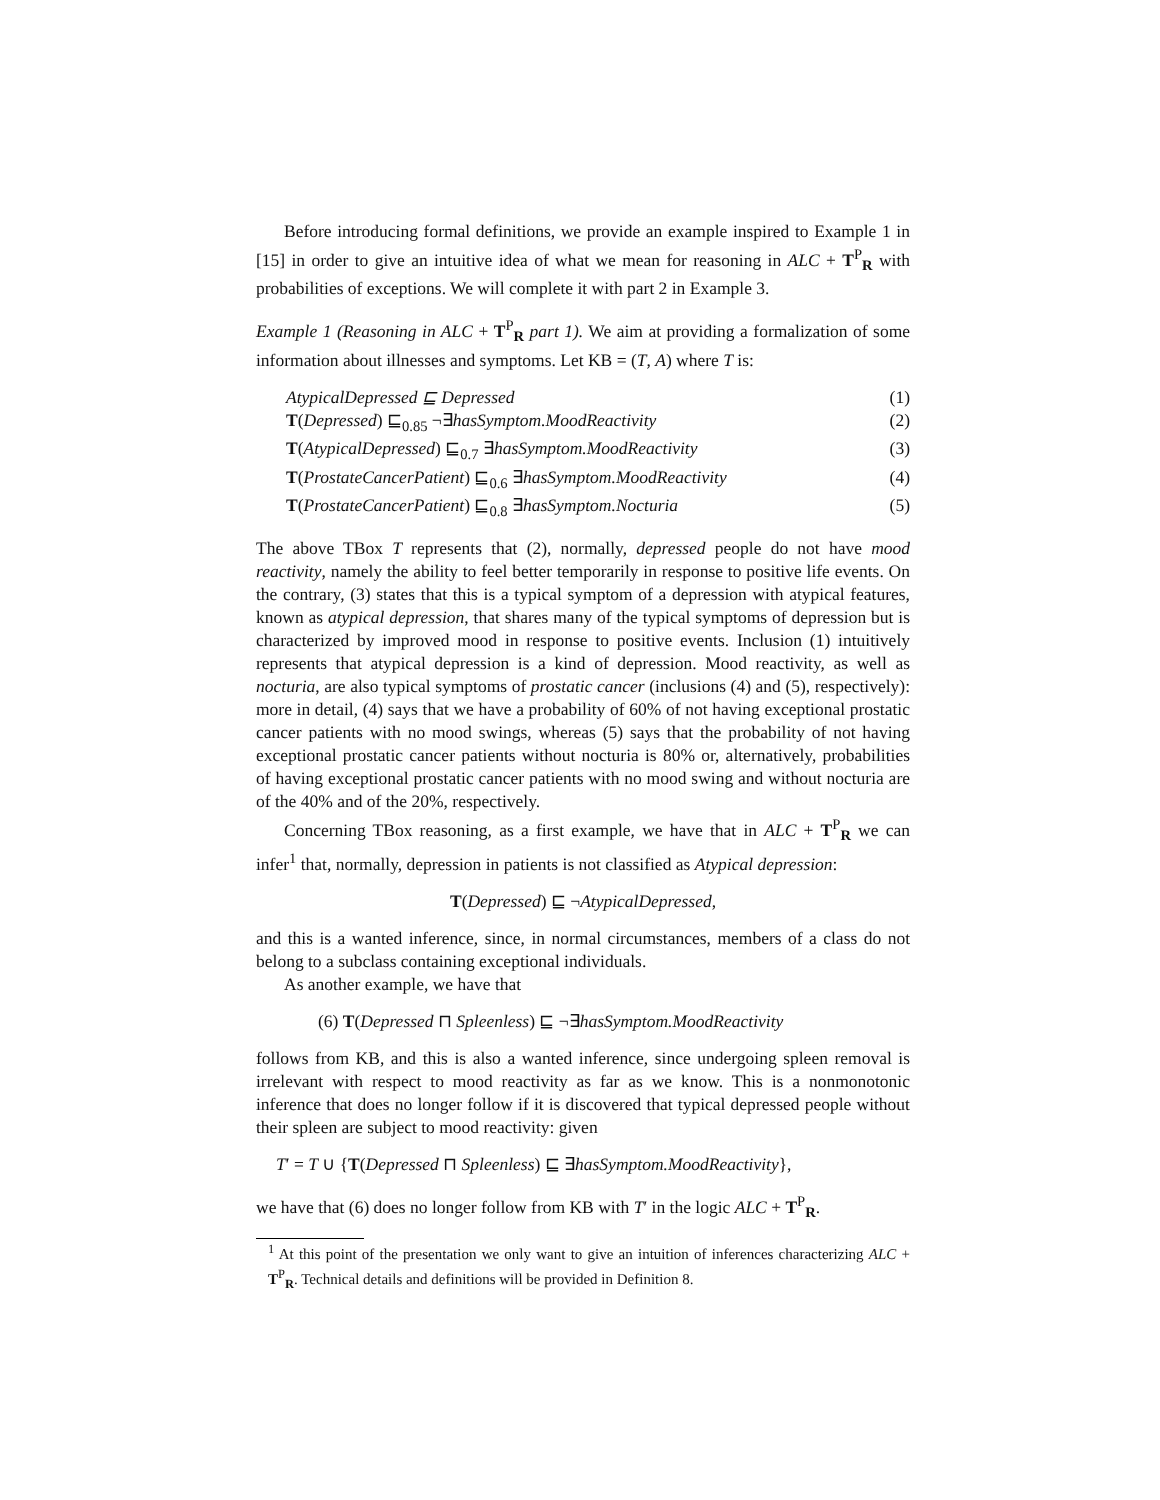Before introducing formal definitions, we provide an example inspired to Example 1 in [15] in order to give an intuitive idea of what we mean for reasoning in ALC + T<sup>P</sup><sub>R</sub> with probabilities of exceptions. We will complete it with part 2 in Example 3.
Example 1 (Reasoning in ALC + T<sup>P</sup><sub>R</sub> part 1). We aim at providing a formalization of some information about illnesses and symptoms. Let KB = (T, A) where T is:
AtypicalDepressed ⊑ Depressed (1)
T(Depressed) ⊑<sub>0.85</sub> ¬∃hasSymptom.MoodReactivity (2)
T(AtypicalDepressed) ⊑<sub>0.7</sub> ∃hasSymptom.MoodReactivity (3)
T(ProstateCancerPatient) ⊑<sub>0.6</sub> ∃hasSymptom.MoodReactivity (4)
T(ProstateCancerPatient) ⊑<sub>0.8</sub> ∃hasSymptom.Nocturia (5)
The above TBox T represents that (2), normally, depressed people do not have mood reactivity, namely the ability to feel better temporarily in response to positive life events. On the contrary, (3) states that this is a typical symptom of a depression with atypical features, known as atypical depression, that shares many of the typical symptoms of depression but is characterized by improved mood in response to positive events. Inclusion (1) intuitively represents that atypical depression is a kind of depression. Mood reactivity, as well as nocturia, are also typical symptoms of prostatic cancer (inclusions (4) and (5), respectively): more in detail, (4) says that we have a probability of 60% of not having exceptional prostatic cancer patients with no mood swings, whereas (5) says that the probability of not having exceptional prostatic cancer patients without nocturia is 80% or, alternatively, probabilities of having exceptional prostatic cancer patients with no mood swing and without nocturia are of the 40% and of the 20%, respectively.
Concerning TBox reasoning, as a first example, we have that in ALC + T<sup>P</sup><sub>R</sub> we can infer<sup>1</sup> that, normally, depression in patients is not classified as Atypical depression:
T(Depressed) ⊑ ¬AtypicalDepressed,
and this is a wanted inference, since, in normal circumstances, members of a class do not belong to a subclass containing exceptional individuals.
As another example, we have that
(6) T(Depressed ⊓ Spleenless) ⊑ ¬∃hasSymptom.MoodReactivity
follows from KB, and this is also a wanted inference, since undergoing spleen removal is irrelevant with respect to mood reactivity as far as we know. This is a nonmonotonic inference that does no longer follow if it is discovered that typical depressed people without their spleen are subject to mood reactivity: given
T′ = T ∪ {T(Depressed ⊓ Spleenless) ⊑ ∃hasSymptom.MoodReactivity},
we have that (6) does no longer follow from KB with T′ in the logic ALC + T<sup>P</sup><sub>R</sub>.
<sup>1</sup> At this point of the presentation we only want to give an intuition of inferences characterizing ALC + T<sup>P</sup><sub>R</sub>. Technical details and definitions will be provided in Definition 8.